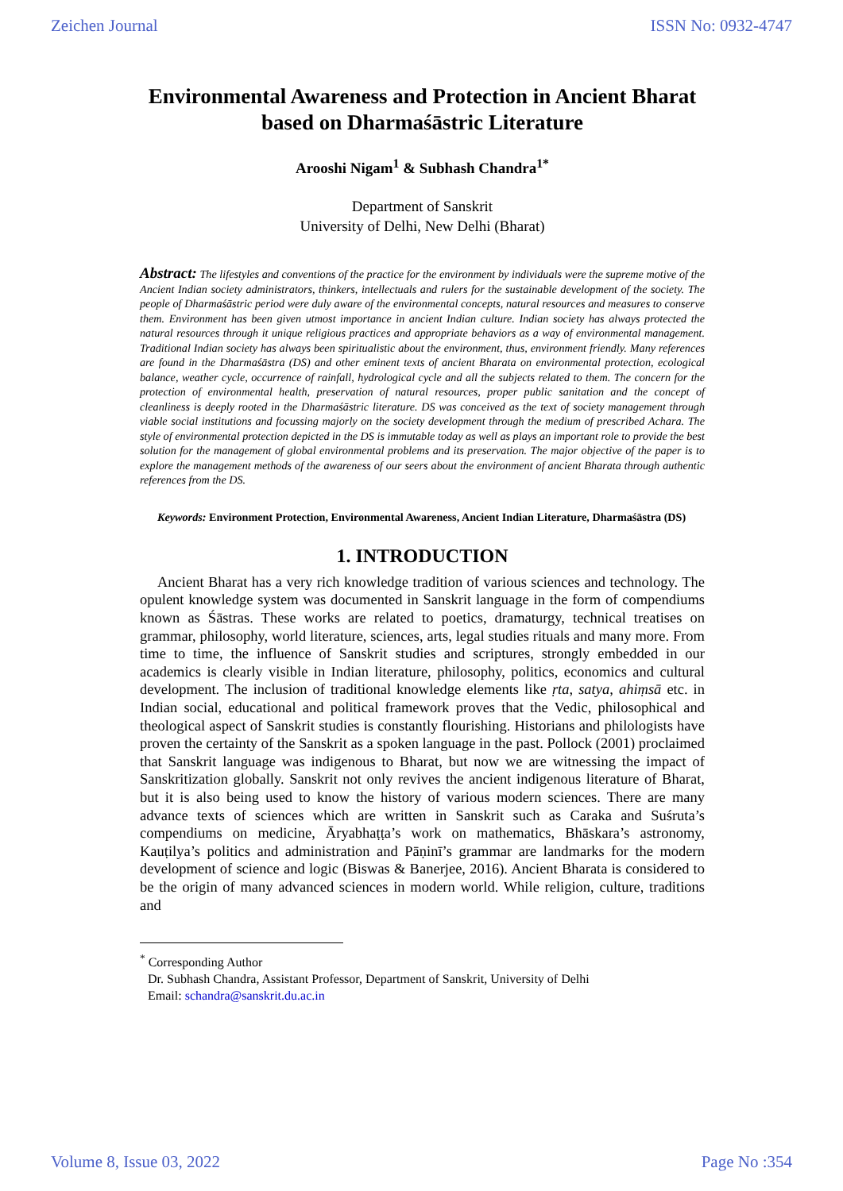Zeichen Journal ISSN No: 0932-4747
Environmental Awareness and Protection in Ancient Bharat based on Dharmaśāstric Literature
Arooshi Nigam<sup>1</sup> & Subhash Chandra<sup>1*</sup>
Department of Sanskrit
University of Delhi, New Delhi (Bharat)
Abstract: The lifestyles and conventions of the practice for the environment by individuals were the supreme motive of the Ancient Indian society administrators, thinkers, intellectuals and rulers for the sustainable development of the society. The people of Dharmaśāstric period were duly aware of the environmental concepts, natural resources and measures to conserve them. Environment has been given utmost importance in ancient Indian culture. Indian society has always protected the natural resources through it unique religious practices and appropriate behaviors as a way of environmental management. Traditional Indian society has always been spiritualistic about the environment, thus, environment friendly. Many references are found in the Dharmaśāstra (DS) and other eminent texts of ancient Bharata on environmental protection, ecological balance, weather cycle, occurrence of rainfall, hydrological cycle and all the subjects related to them. The concern for the protection of environmental health, preservation of natural resources, proper public sanitation and the concept of cleanliness is deeply rooted in the Dharmaśāstric literature. DS was conceived as the text of society management through viable social institutions and focussing majorly on the society development through the medium of prescribed Achara. The style of environmental protection depicted in the DS is immutable today as well as plays an important role to provide the best solution for the management of global environmental problems and its preservation. The major objective of the paper is to explore the management methods of the awareness of our seers about the environment of ancient Bharata through authentic references from the DS.
Keywords: Environment Protection, Environmental Awareness, Ancient Indian Literature, Dharmaśāstra (DS)
1. INTRODUCTION
Ancient Bharat has a very rich knowledge tradition of various sciences and technology. The opulent knowledge system was documented in Sanskrit language in the form of compendiums known as Śāstras. These works are related to poetics, dramaturgy, technical treatises on grammar, philosophy, world literature, sciences, arts, legal studies rituals and many more. From time to time, the influence of Sanskrit studies and scriptures, strongly embedded in our academics is clearly visible in Indian literature, philosophy, politics, economics and cultural development. The inclusion of traditional knowledge elements like ṛta, satya, ahiṃsā etc. in Indian social, educational and political framework proves that the Vedic, philosophical and theological aspect of Sanskrit studies is constantly flourishing. Historians and philologists have proven the certainty of the Sanskrit as a spoken language in the past. Pollock (2001) proclaimed that Sanskrit language was indigenous to Bharat, but now we are witnessing the impact of Sanskritization globally. Sanskrit not only revives the ancient indigenous literature of Bharat, but it is also being used to know the history of various modern sciences. There are many advance texts of sciences which are written in Sanskrit such as Caraka and Suśruta’s compendiums on medicine, Āryabhaṭṭa’s work on mathematics, Bhāskara’s astronomy, Kauṭilya’s politics and administration and Pāṇinī’s grammar are landmarks for the modern development of science and logic (Biswas & Banerjee, 2016). Ancient Bharata is considered to be the origin of many advanced sciences in modern world. While religion, culture, traditions and
<sup>*</sup> Corresponding Author
Dr. Subhash Chandra, Assistant Professor, Department of Sanskrit, University of Delhi
Email: schandra@sanskrit.du.ac.in
Volume 8, Issue 03, 2022 Page No :354